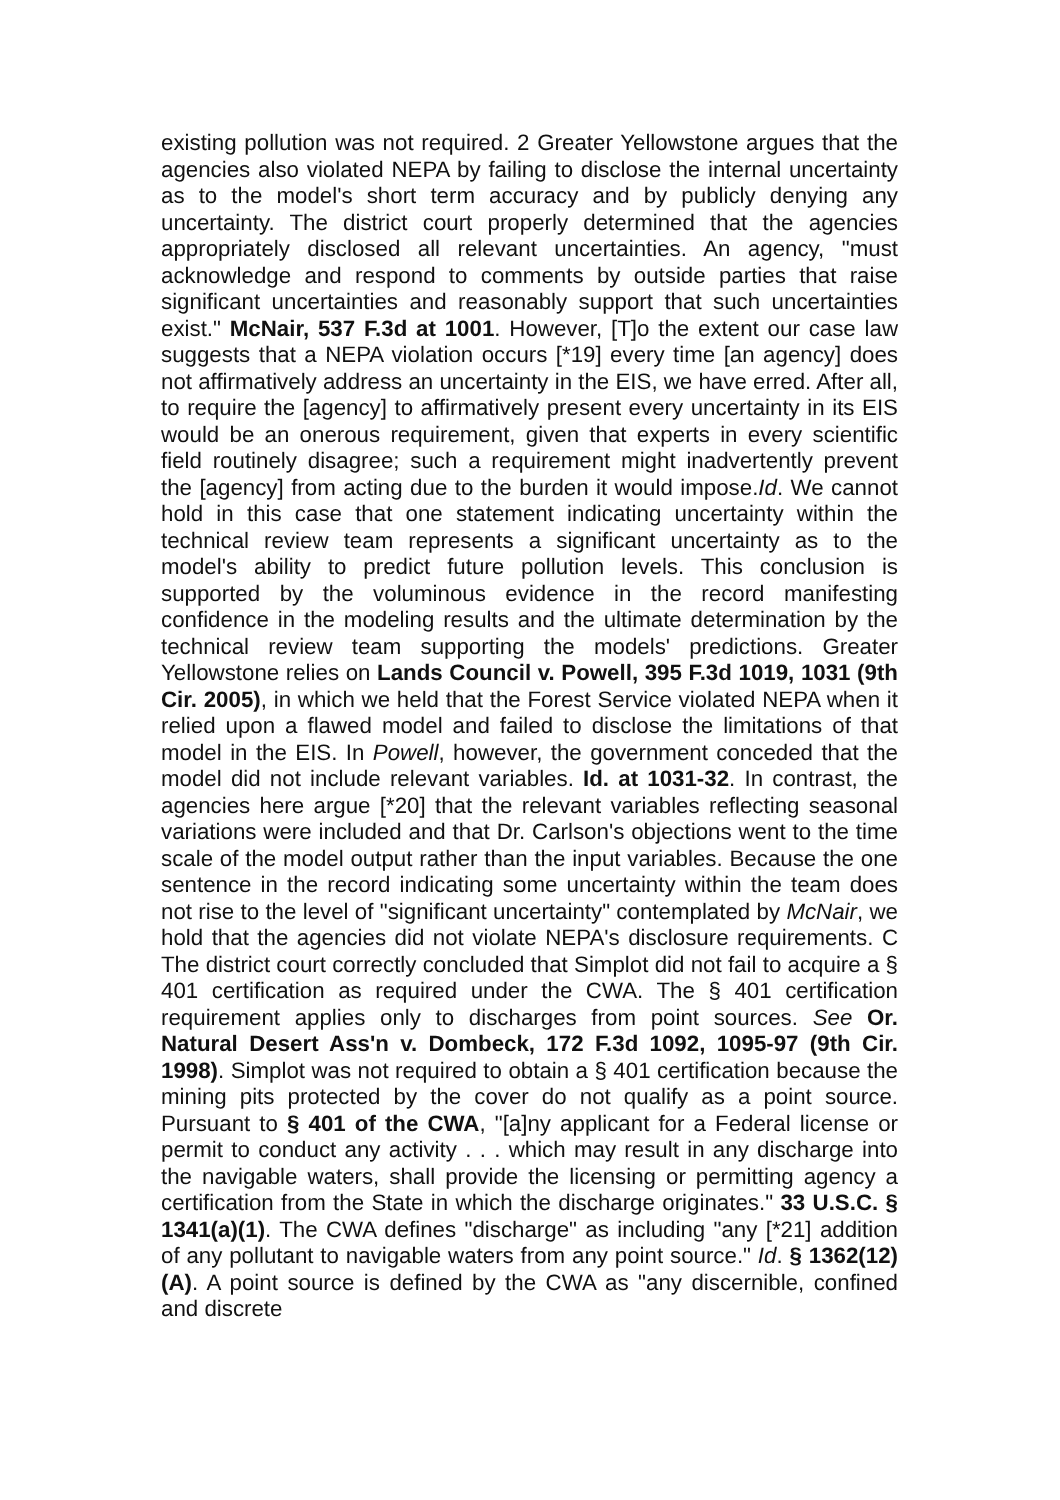existing pollution was not required. 2 Greater Yellowstone argues that the agencies also violated NEPA by failing to disclose the internal uncertainty as to the model's short term accuracy and by publicly denying any uncertainty. The district court properly determined that the agencies appropriately disclosed all relevant uncertainties. An agency, "must acknowledge and respond to comments by outside parties that raise significant uncertainties and reasonably support that such uncertainties exist." McNair, 537 F.3d at 1001. However, [T]o the extent our case law suggests that a NEPA violation occurs [*19] every time [an agency] does not affirmatively address an uncertainty in the EIS, we have erred. After all, to require the [agency] to affirmatively present every uncertainty in its EIS would be an onerous requirement, given that experts in every scientific field routinely disagree; such a requirement might inadvertently prevent the [agency] from acting due to the burden it would impose.Id. We cannot hold in this case that one statement indicating uncertainty within the technical review team represents a significant uncertainty as to the model's ability to predict future pollution levels. This conclusion is supported by the voluminous evidence in the record manifesting confidence in the modeling results and the ultimate determination by the technical review team supporting the models' predictions. Greater Yellowstone relies on Lands Council v. Powell, 395 F.3d 1019, 1031 (9th Cir. 2005), in which we held that the Forest Service violated NEPA when it relied upon a flawed model and failed to disclose the limitations of that model in the EIS. In Powell, however, the government conceded that the model did not include relevant variables. Id. at 1031-32. In contrast, the agencies here argue [*20] that the relevant variables reflecting seasonal variations were included and that Dr. Carlson's objections went to the time scale of the model output rather than the input variables. Because the one sentence in the record indicating some uncertainty within the team does not rise to the level of "significant uncertainty" contemplated by McNair, we hold that the agencies did not violate NEPA's disclosure requirements. C The district court correctly concluded that Simplot did not fail to acquire a § 401 certification as required under the CWA. The § 401 certification requirement applies only to discharges from point sources. See Or. Natural Desert Ass'n v. Dombeck, 172 F.3d 1092, 1095-97 (9th Cir. 1998). Simplot was not required to obtain a § 401 certification because the mining pits protected by the cover do not qualify as a point source. Pursuant to § 401 of the CWA, "[a]ny applicant for a Federal license or permit to conduct any activity . . . which may result in any discharge into the navigable waters, shall provide the licensing or permitting agency a certification from the State in which the discharge originates." 33 U.S.C. § 1341(a)(1). The CWA defines "discharge" as including "any [*21] addition of any pollutant to navigable waters from any point source." Id. § 1362(12)(A). A point source is defined by the CWA as "any discernible, confined and discrete